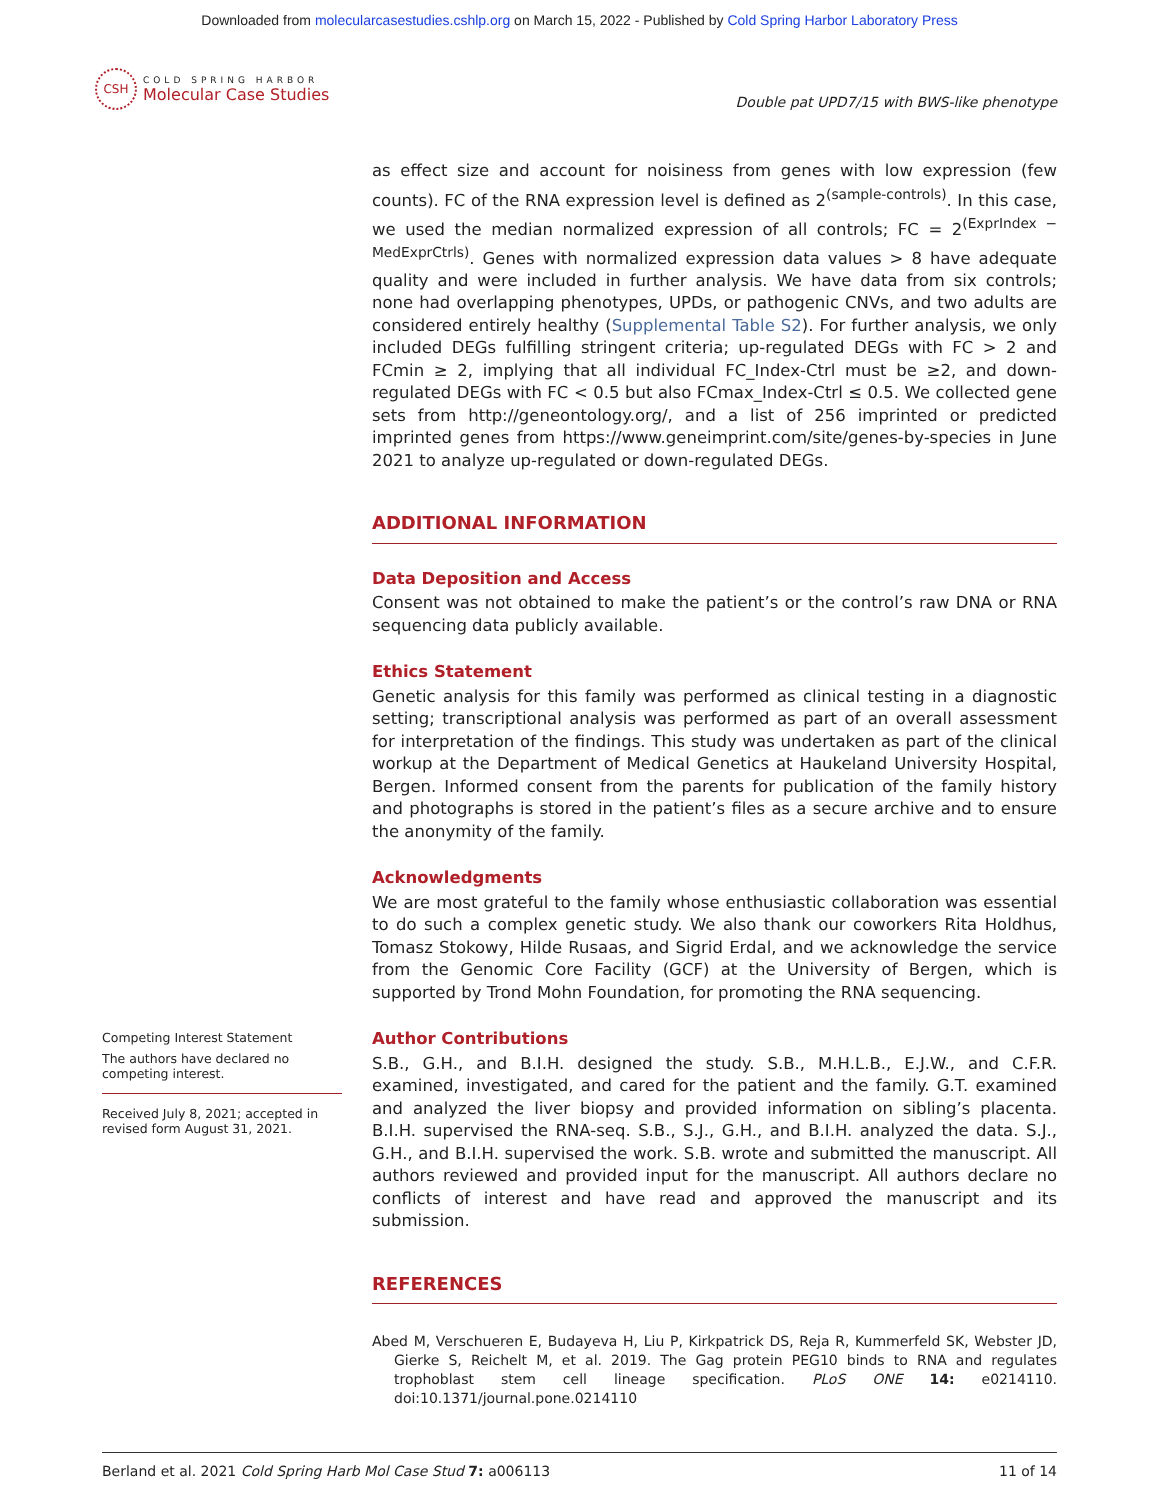Downloaded from molecularcasestudies.cshlp.org on March 15, 2022 - Published by Cold Spring Harbor Laboratory Press
CSH
COLD SPRING HARBOR
Molecular Case Studies
Double pat UPD7/15 with BWS-like phenotype
Competing Interest Statement
The authors have declared no competing interest.
Received July 8, 2021; accepted in revised form August 31, 2021.
as effect size and account for noisiness from genes with low expression (few counts). FC of the RNA expression level is defined as 2<sup>(sample-controls)</sup>. In this case, we used the median normalized expression of all controls; FC = 2<sup>(ExprIndex − MedExprCtrls)</sup>. Genes with normalized expression data values > 8 have adequate quality and were included in further analysis. We have data from six controls; none had overlapping phenotypes, UPDs, or pathogenic CNVs, and two adults are considered entirely healthy (Supplemental Table S2). For further analysis, we only included DEGs fulfilling stringent criteria; up-regulated DEGs with FC > 2 and FCmin ≥ 2, implying that all individual FC_Index-Ctrl must be ≥2, and down-regulated DEGs with FC < 0.5 but also FCmax_Index-Ctrl ≤ 0.5. We collected gene sets from http://geneontology.org/, and a list of 256 imprinted or predicted imprinted genes from https://www.geneimprint.com/site/genes-by-species in June 2021 to analyze up-regulated or down-regulated DEGs.
ADDITIONAL INFORMATION
Data Deposition and Access
Consent was not obtained to make the patient’s or the control’s raw DNA or RNA sequencing data publicly available.
Ethics Statement
Genetic analysis for this family was performed as clinical testing in a diagnostic setting; transcriptional analysis was performed as part of an overall assessment for interpretation of the findings. This study was undertaken as part of the clinical workup at the Department of Medical Genetics at Haukeland University Hospital, Bergen. Informed consent from the parents for publication of the family history and photographs is stored in the patient’s files as a secure archive and to ensure the anonymity of the family.
Acknowledgments
We are most grateful to the family whose enthusiastic collaboration was essential to do such a complex genetic study. We also thank our coworkers Rita Holdhus, Tomasz Stokowy, Hilde Rusaas, and Sigrid Erdal, and we acknowledge the service from the Genomic Core Facility (GCF) at the University of Bergen, which is supported by Trond Mohn Foundation, for promoting the RNA sequencing.
Author Contributions
S.B., G.H., and B.I.H. designed the study. S.B., M.H.L.B., E.J.W., and C.F.R. examined, investigated, and cared for the patient and the family. G.T. examined and analyzed the liver biopsy and provided information on sibling’s placenta. B.I.H. supervised the RNA-seq. S.B., S.J., G.H., and B.I.H. analyzed the data. S.J., G.H., and B.I.H. supervised the work. S.B. wrote and submitted the manuscript. All authors reviewed and provided input for the manuscript. All authors declare no conflicts of interest and have read and approved the manuscript and its submission.
REFERENCES
Abed M, Verschueren E, Budayeva H, Liu P, Kirkpatrick DS, Reja R, Kummerfeld SK, Webster JD, Gierke S, Reichelt M, et al. 2019. The Gag protein PEG10 binds to RNA and regulates trophoblast stem cell lineage specification. PLoS ONE 14: e0214110. doi:10.1371/journal.pone.0214110
Berland et al. 2021 Cold Spring Harb Mol Case Stud 7: a006113 11 of 14